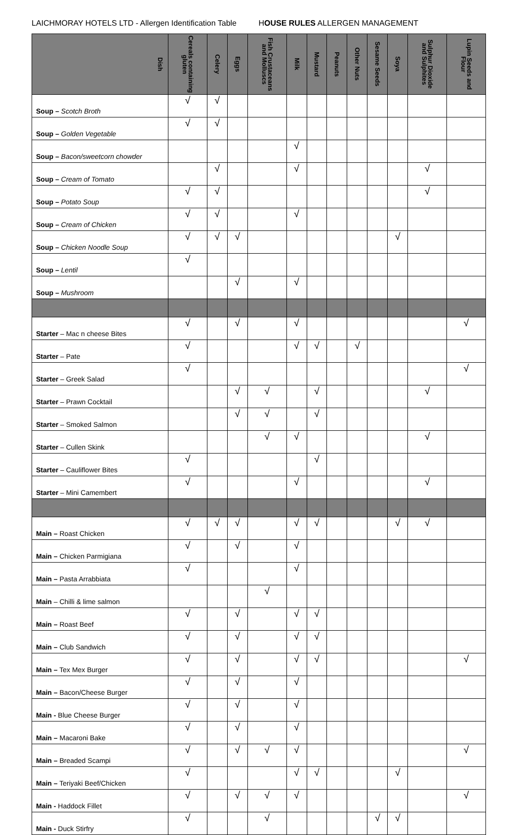LAICHMORAY HOTELS LTD - Allergen Identification Table HOUSE RULES ALLERGEN MANAGEMENT
| Dish | Cereals containing gluten | Celery | Eggs | Fish Crustaceans and Molluscs | Milk | Mustard | Peanuts | Other Nuts | Sesame Seeds | Soya | Sulphur Dioxide and Sulphites | Lupin Seeds and Flour |
| --- | --- | --- | --- | --- | --- | --- | --- | --- | --- | --- | --- | --- |
| Soup – Scotch Broth | √ | √ | | | | | | | | | | |
| Soup – Golden Vegetable | √ | √ | | | | | | | | | | |
| Soup – Bacon/sweetcorn chowder | | | | | √ | | | | | | | |
| Soup – Cream of Tomato | | √ | | | √ | | | | | | √ | |
| Soup – Potato Soup | √ | √ | | | | | | | | | √ | |
| Soup – Cream of Chicken | √ | √ | | | √ | | | | | | | |
| Soup – Chicken Noodle Soup | √ | √ | √ | | | | | | | √ | | |
| Soup – Lentil | √ | | | | | | | | | | | |
| Soup – Mushroom | | | √ | | √ | | | | | | | |
| Starter – Mac n cheese Bites | √ | | √ | | √ | | | | | | | √ |
| Starter – Pate | √ | | | | √ | √ | | √ | | | | |
| Starter – Greek Salad | √ | | | | | | | | | | | √ |
| Starter – Prawn Cocktail | | | √ | √ | | √ | | | | | √ | |
| Starter – Smoked Salmon | | | √ | √ | | √ | | | | | | |
| Starter – Cullen Skink | | | | √ | √ | | | | | | √ | |
| Starter – Cauliflower Bites | √ | | | | | √ | | | | | | |
| Starter – Mini Camembert | √ | | | | √ | | | | | | √ | |
| Main – Roast Chicken | √ | √ | √ | | √ | √ | | | | √ | √ | |
| Main – Chicken Parmigiana | √ | | √ | | √ | | | | | | | |
| Main – Pasta Arrabbiata | √ | | | | √ | | | | | | | |
| Main – Chilli & lime salmon | | | | √ | | | | | | | | |
| Main – Roast Beef | √ | | √ | | √ | √ | | | | | | |
| Main – Club Sandwich | √ | | √ | | √ | √ | | | | | | |
| Main – Tex Mex Burger | √ | | √ | | √ | √ | | | | | | √ |
| Main – Bacon/Cheese Burger | √ | | √ | | √ | | | | | | | |
| Main - Blue Cheese Burger | √ | | √ | | √ | | | | | | | |
| Main – Macaroni Bake | √ | | √ | | √ | | | | | | | |
| Main – Breaded Scampi | √ | | √ | √ | √ | | | | | | | √ |
| Main – Teriyaki Beef/Chicken | √ | | | | √ | √ | | | | √ | | |
| Main - Haddock Fillet | √ | | √ | √ | √ | | | | | | | √ |
| Main - Duck Stirfry | √ | | | √ | | | | | √ | √ | | |